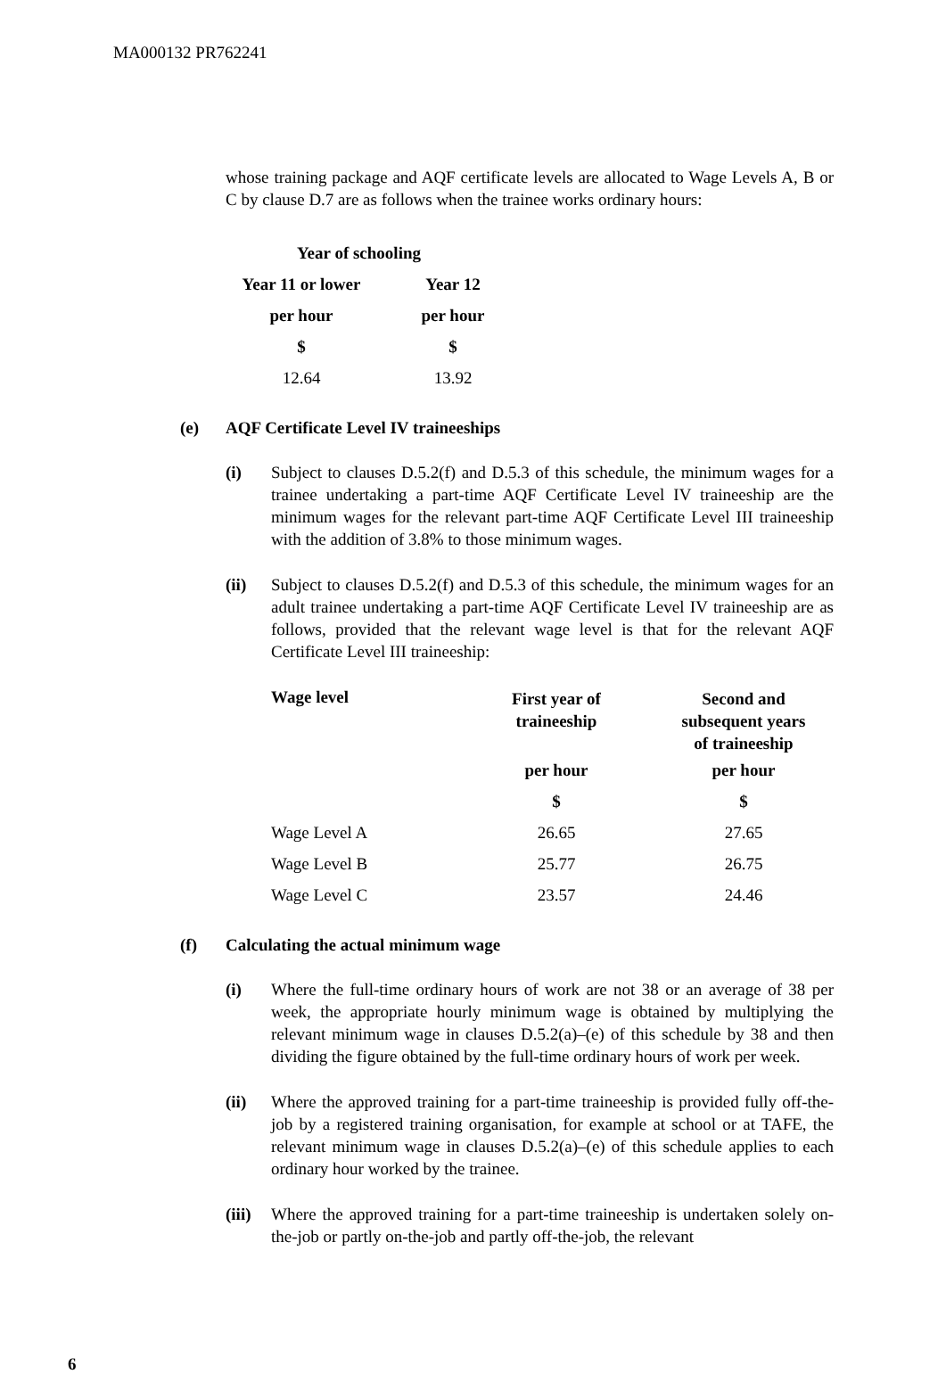MA000132 PR762241
whose training package and AQF certificate levels are allocated to Wage Levels A, B or C by clause D.7 are as follows when the trainee works ordinary hours:
| Year of schooling | |
| --- | --- |
| Year 11 or lower | Year 12 |
| per hour | per hour |
| $ | $ |
| 12.64 | 13.92 |
(e) AQF Certificate Level IV traineeships
(i) Subject to clauses D.5.2(f) and D.5.3 of this schedule, the minimum wages for a trainee undertaking a part-time AQF Certificate Level IV traineeship are the minimum wages for the relevant part-time AQF Certificate Level III traineeship with the addition of 3.8% to those minimum wages.
(ii) Subject to clauses D.5.2(f) and D.5.3 of this schedule, the minimum wages for an adult trainee undertaking a part-time AQF Certificate Level IV traineeship are as follows, provided that the relevant wage level is that for the relevant AQF Certificate Level III traineeship:
| Wage level | First year of traineeship | Second and subsequent years of traineeship |
| --- | --- | --- |
| | per hour | per hour |
| | $ | $ |
| Wage Level A | 26.65 | 27.65 |
| Wage Level B | 25.77 | 26.75 |
| Wage Level C | 23.57 | 24.46 |
(f) Calculating the actual minimum wage
(i) Where the full-time ordinary hours of work are not 38 or an average of 38 per week, the appropriate hourly minimum wage is obtained by multiplying the relevant minimum wage in clauses D.5.2(a)–(e) of this schedule by 38 and then dividing the figure obtained by the full-time ordinary hours of work per week.
(ii) Where the approved training for a part-time traineeship is provided fully off-the-job by a registered training organisation, for example at school or at TAFE, the relevant minimum wage in clauses D.5.2(a)–(e) of this schedule applies to each ordinary hour worked by the trainee.
(iii)
Where the approved training for a part-time traineeship is undertaken solely on-the-job or partly on-the-job and partly off-the-job, the relevant
6